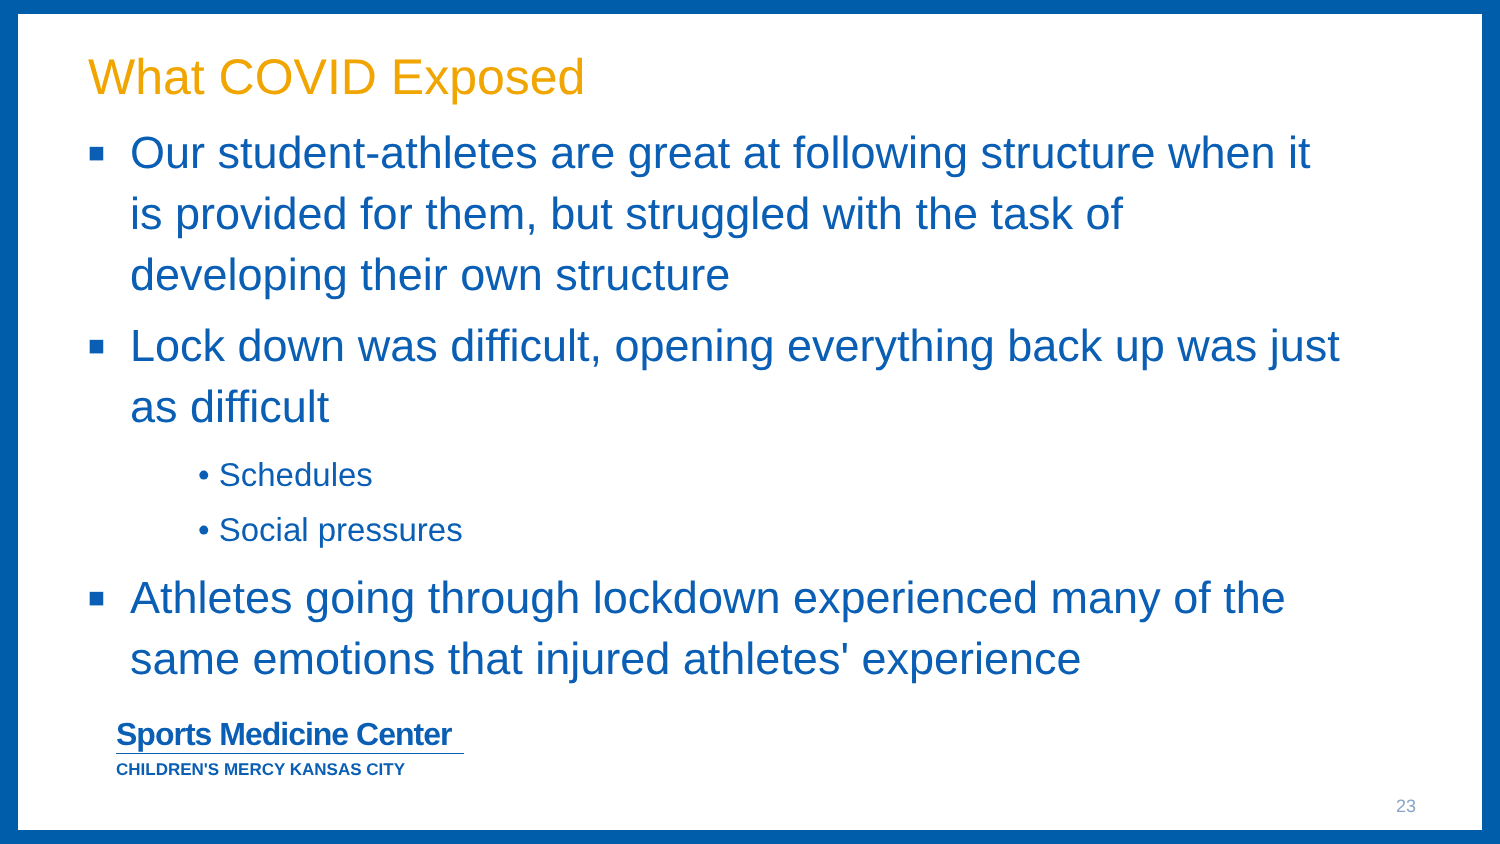What COVID Exposed
■ Our student-athletes are great at following structure when it is provided for them, but struggled with the task of developing their own structure
■ Lock down was difficult, opening everything back up was just as difficult
• Schedules
• Social pressures
■ Athletes going through lockdown experienced many of the same emotions that injured athletes' experience
Sports Medicine Center
CHILDREN'S MERCY KANSAS CITY
23